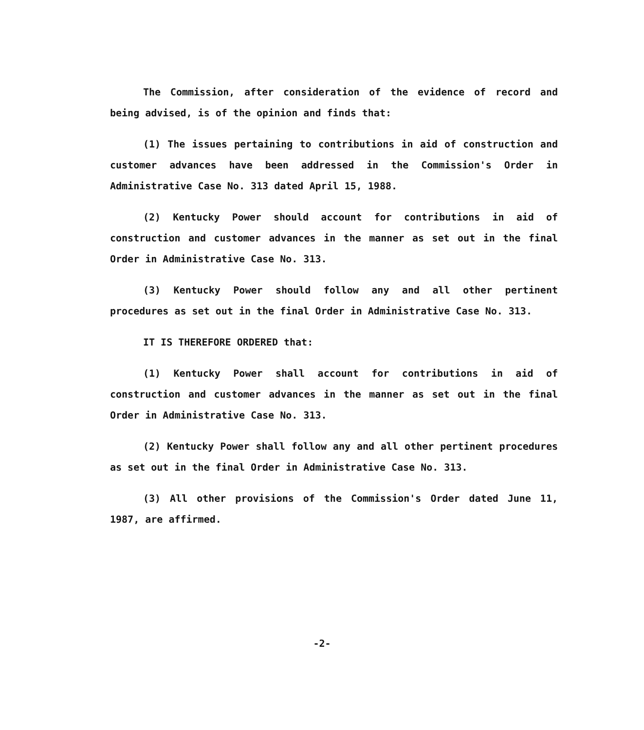The Commission, after consideration of the evidence of record and being advised, is of the opinion and finds that:
(1) The issues pertaining to contributions in aid of construction and customer advances have been addressed in the Commission's Order in Administrative Case No. 313 dated April 15, 1988.
(2) Kentucky Power should account for contributions in aid of construction and customer advances in the manner as set out in the final Order in Administrative Case No. 313.
(3) Kentucky Power should follow any and all other pertinent procedures as set out in the final Order in Administrative Case No. 313.
IT IS THEREFORE ORDERED that:
(1) Kentucky Power shall account for contributions in aid of construction and customer advances in the manner as set out in the final Order in Administrative Case No. 313.
(2) Kentucky Power shall follow any and all other pertinent procedures as set out in the final Order in Administrative Case No. 313.
(3) All other provisions of the Commission's Order dated June 11, 1987, are affirmed.
-2-